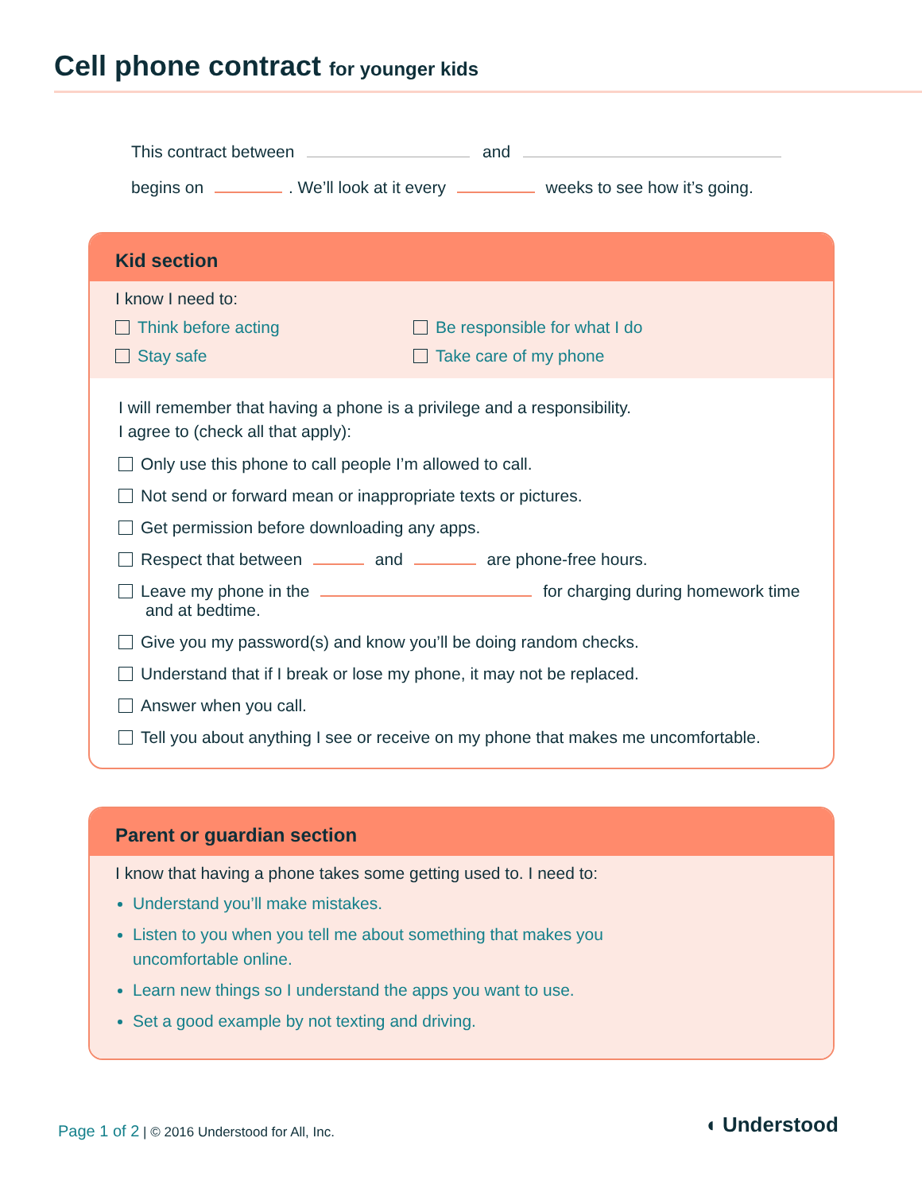Cell phone contract for younger kids
This contract between and
begins on . We’ll look at it every weeks to see how it’s going.
Kid section
I know I need to:
Think before acting
Be responsible for what I do
Stay safe
Take care of my phone
I will remember that having a phone is a privilege and a responsibility.
I agree to (check all that apply):
Only use this phone to call people I’m allowed to call.
Not send or forward mean or inappropriate texts or pictures.
Get permission before downloading any apps.
Respect that between and are phone-free hours.
Leave my phone in the for charging during homework time and at bedtime.
Give you my password(s) and know you’ll be doing random checks.
Understand that if I break or lose my phone, it may not be replaced.
Answer when you call.
Tell you about anything I see or receive on my phone that makes me uncomfortable.
Parent or guardian section
I know that having a phone takes some getting used to. I need to:
Understand you’ll make mistakes.
Listen to you when you tell me about something that makes you
uncomfortable online.
Learn new things so I understand the apps you want to use.
Set a good example by not texting and driving.
Page 1 of 2 | © 2016 Understood for All, Inc.
◖ Understood